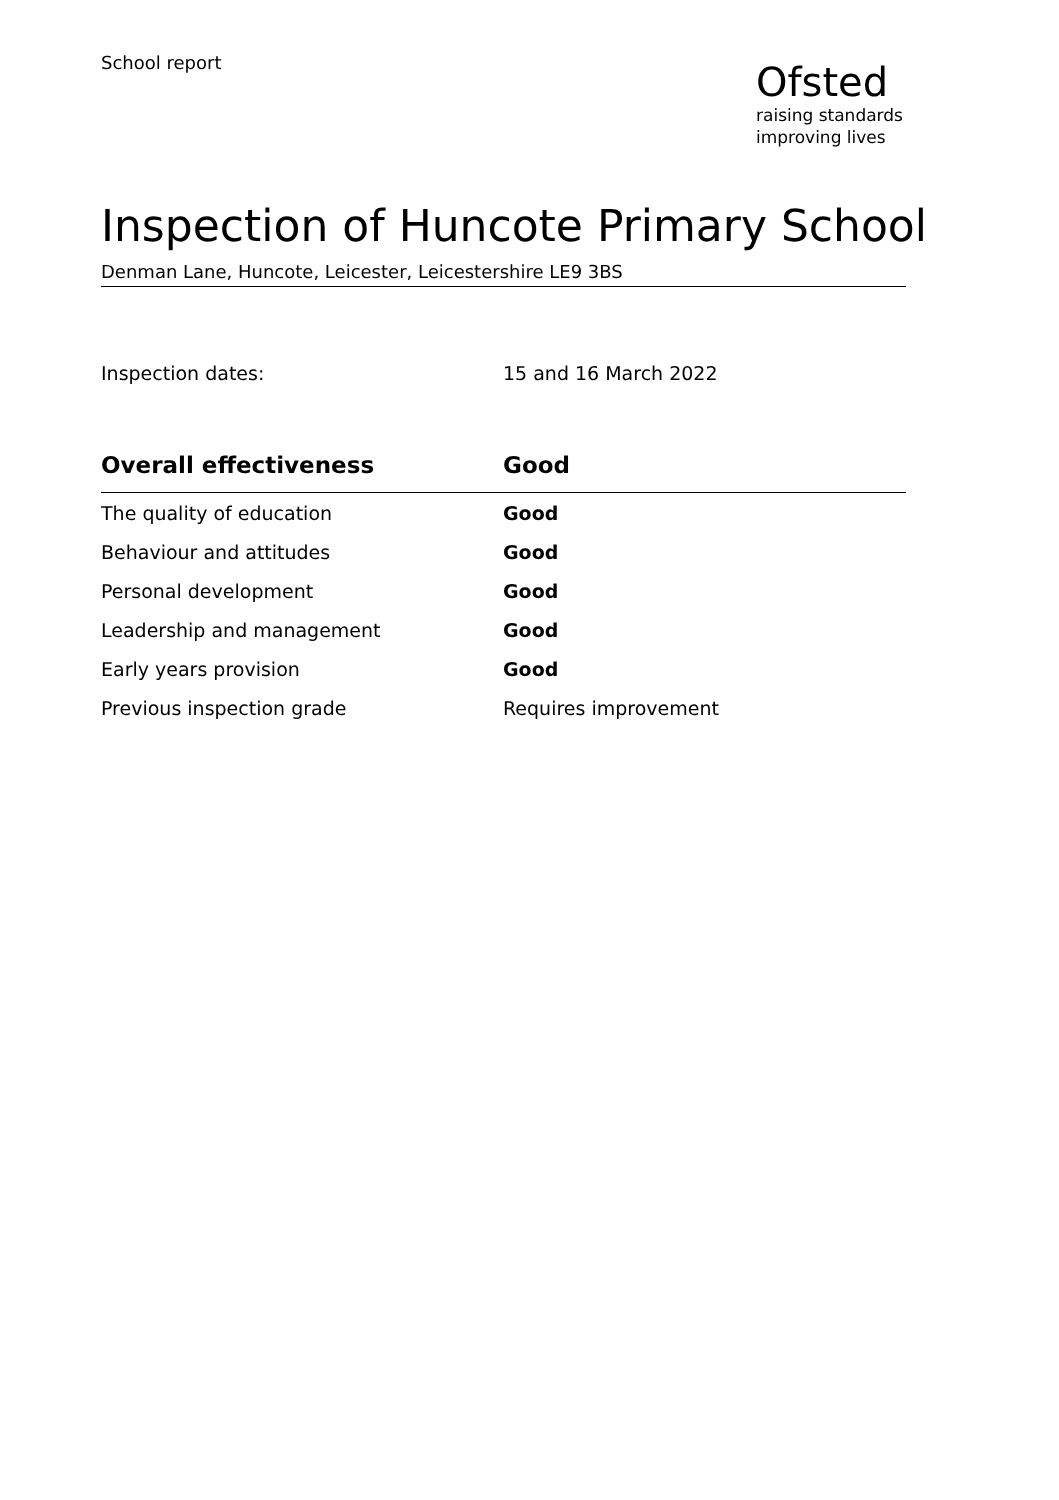School report
Ofsted
raising standards
improving lives
Inspection of Huncote Primary School
Denman Lane, Huncote, Leicester, Leicestershire LE9 3BS
Inspection dates: 15 and 16 March 2022
| Overall effectiveness | Good |
| --- | --- |
| The quality of education | Good |
| Behaviour and attitudes | Good |
| Personal development | Good |
| Leadership and management | Good |
| Early years provision | Good |
| Previous inspection grade | Requires improvement |